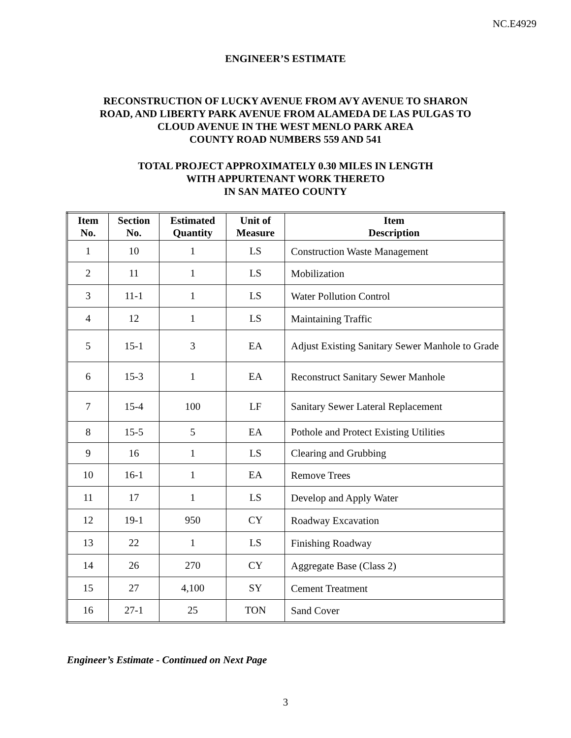NC.E4929
ENGINEER’S ESTIMATE
RECONSTRUCTION OF LUCKY AVENUE FROM AVY AVENUE TO SHARON
ROAD, AND LIBERTY PARK AVENUE FROM ALAMEDA DE LAS PULGAS TO
CLOUD AVENUE IN THE WEST MENLO PARK AREA
COUNTY ROAD NUMBERS 559 AND 541
TOTAL PROJECT APPROXIMATELY 0.30 MILES IN LENGTH
WITH APPURTENANT WORK THERETO
IN SAN MATEO COUNTY
| Item No. | Section No. | Estimated Quantity | Unit of Measure | Item Description |
| --- | --- | --- | --- | --- |
| 1 | 10 | 1 | LS | Construction Waste Management |
| 2 | 11 | 1 | LS | Mobilization |
| 3 | 11-1 | 1 | LS | Water Pollution Control |
| 4 | 12 | 1 | LS | Maintaining Traffic |
| 5 | 15-1 | 3 | EA | Adjust Existing Sanitary Sewer Manhole to Grade |
| 6 | 15-3 | 1 | EA | Reconstruct Sanitary Sewer Manhole |
| 7 | 15-4 | 100 | LF | Sanitary Sewer Lateral Replacement |
| 8 | 15-5 | 5 | EA | Pothole and Protect Existing Utilities |
| 9 | 16 | 1 | LS | Clearing and Grubbing |
| 10 | 16-1 | 1 | EA | Remove Trees |
| 11 | 17 | 1 | LS | Develop and Apply Water |
| 12 | 19-1 | 950 | CY | Roadway Excavation |
| 13 | 22 | 1 | LS | Finishing Roadway |
| 14 | 26 | 270 | CY | Aggregate Base (Class 2) |
| 15 | 27 | 4,100 | SY | Cement Treatment |
| 16 | 27-1 | 25 | TON | Sand Cover |
Engineer’s Estimate - Continued on Next Page
3